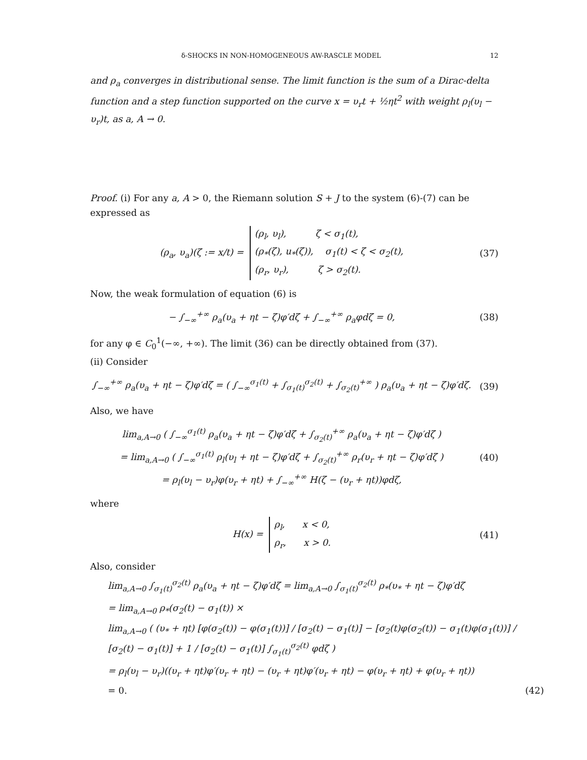δ-SHOCKS IN NON-HOMOGENEOUS AW-RASCLE MODEL 12
and ρ<sub>a</sub> converges in distributional sense. The limit function is the sum of a Dirac-delta function and a step function supported on the curve x = υ<sub>r</sub>t + ½ηt<sup>2</sup> with weight ρ<sub>l</sub>(υ<sub>l</sub> − υ<sub>r</sub>)t, as a, A → 0.
Proof. (i) For any a, A > 0, the Riemann solution S + J to the system (6)-(7) can be expressed as
(ρ<sub>a</sub>, υ<sub>a</sub>)(ζ := x/t) = (ρ<sub>l</sub>, υ<sub>l</sub>), ζ < σ<sub>1</sub>(t),
(ρ<sub>*</sub>(ζ), u<sub>*</sub>(ζ)), σ<sub>1</sub>(t) < ζ < σ<sub>2</sub>(t),
(ρ<sub>r</sub>, υ<sub>r</sub>), ζ > σ<sub>2</sub>(t).
(37)
Now, the weak formulation of equation (6) is
− ∫<sub>−∞</sub><sup>+∞</sup> ρ<sub>a</sub>(υ<sub>a</sub> + ηt − ζ)φ′dζ + ∫<sub>−∞</sub><sup>+∞</sup> ρ<sub>a</sub>φdζ = 0,
(38)
for any φ ∈ C<sub>0</sub><sup>1</sup>(−∞, +∞). The limit (36) can be directly obtained from (37).
(ii) Consider
∫<sub>−∞</sub><sup>+∞</sup> ρ<sub>a</sub>(υ<sub>a</sub> + ηt − ζ)φ′dζ = ( ∫<sub>−∞</sub><sup>σ<sub>1</sub>(t)</sup> + ∫<sub>σ<sub>1</sub>(t)</sub><sup>σ<sub>2</sub>(t)</sup> + ∫<sub>σ<sub>2</sub>(t)</sub><sup>+∞</sup> ) ρ<sub>a</sub>(υ<sub>a</sub> + ηt − ζ)φ′dζ.
(39)
Also, we have
lim<sub>a,A→0</sub> ( ∫<sub>−∞</sub><sup>σ<sub>1</sub>(t)</sup> ρ<sub>a</sub>(υ<sub>a</sub> + ηt − ζ)φ′dζ + ∫<sub>σ<sub>2</sub>(t)</sub><sup>+∞</sup> ρ<sub>a</sub>(υ<sub>a</sub> + ηt − ζ)φ′dζ )
= lim<sub>a,A→0</sub> ( ∫<sub>−∞</sub><sup>σ<sub>1</sub>(t)</sup> ρ<sub>l</sub>(υ<sub>l</sub> + ηt − ζ)φ′dζ + ∫<sub>σ<sub>2</sub>(t)</sub><sup>+∞</sup> ρ<sub>r</sub>(υ<sub>r</sub> + ηt − ζ)φ′dζ )
= ρ<sub>l</sub>(υ<sub>l</sub> − υ<sub>r</sub>)φ(υ<sub>r</sub> + ηt) + ∫<sub>−∞</sub><sup>+∞</sup> H(ζ − (υ<sub>r</sub> + ηt))φdζ,
(40)
where
H(x) = ρ<sub>l</sub>, x < 0,
ρ<sub>r</sub>, x > 0.
(41)
Also, consider
lim<sub>a,A→0</sub> ∫<sub>σ<sub>1</sub>(t)</sub><sup>σ<sub>2</sub>(t)</sup> ρ<sub>a</sub>(υ<sub>a</sub> + ηt − ζ)φ′dζ = lim<sub>a,A→0</sub> ∫<sub>σ<sub>1</sub>(t)</sub><sup>σ<sub>2</sub>(t)</sup> ρ<sub>*</sub>(υ<sub>*</sub> + ηt − ζ)φ′dζ
= lim<sub>a,A→0</sub> ρ<sub>*</sub>(σ<sub>2</sub>(t) − σ<sub>1</sub>(t)) ×
lim<sub>a,A→0</sub> ( (υ<sub>*</sub> + ηt) [φ(σ<sub>2</sub>(t)) − φ(σ<sub>1</sub>(t))] / [σ<sub>2</sub>(t) − σ<sub>1</sub>(t)] − [σ<sub>2</sub>(t)φ(σ<sub>2</sub>(t)) − σ<sub>1</sub>(t)φ(σ<sub>1</sub>(t))] / [σ<sub>2</sub>(t) − σ<sub>1</sub>(t)] + 1 / [σ<sub>2</sub>(t) − σ<sub>1</sub>(t)] ∫<sub>σ<sub>1</sub>(t)</sub><sup>σ<sub>2</sub>(t)</sup> φdζ )
= ρ<sub>l</sub>(υ<sub>l</sub> − υ<sub>r</sub>)((υ<sub>r</sub> + ηt)φ′(υ<sub>r</sub> + ηt) − (υ<sub>r</sub> + ηt)φ′(υ<sub>r</sub> + ηt) − φ(υ<sub>r</sub> + ηt) + φ(υ<sub>r</sub> + ηt))
= 0. (42)